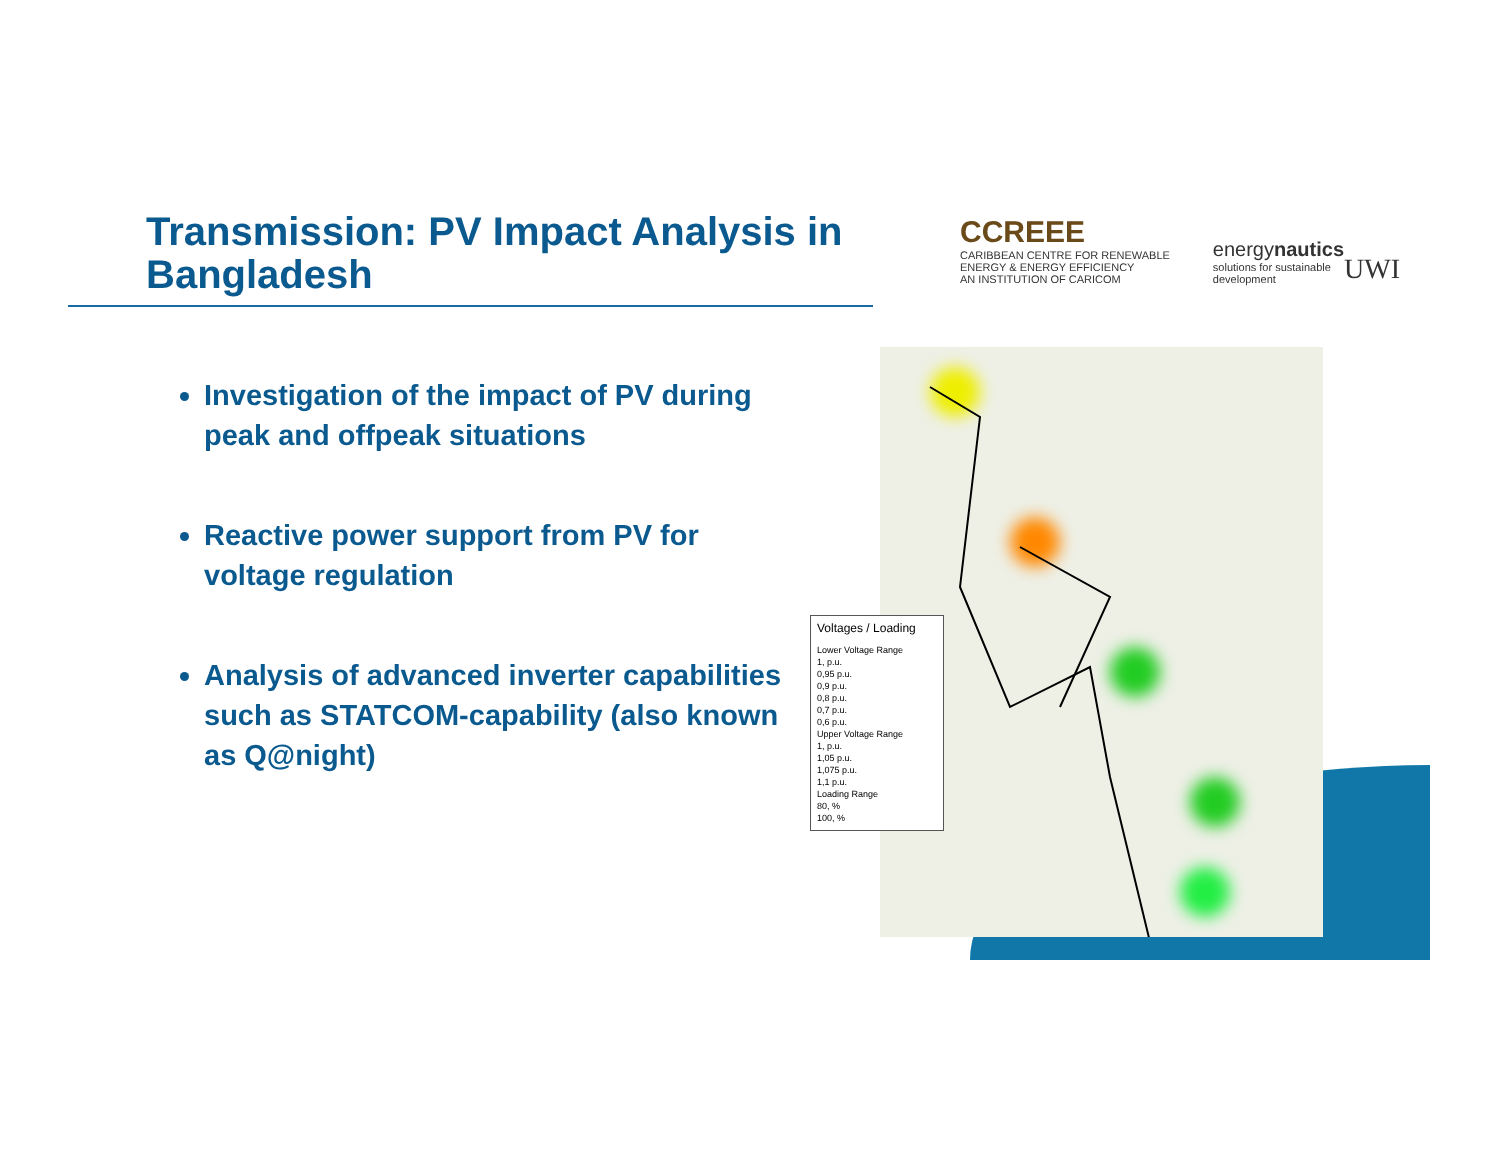Transmission: PV Impact Analysis in Bangladesh
Investigation of the impact of PV during peak and offpeak situations
Reactive power support from PV for voltage regulation
Analysis of advanced inverter capabilities such as STATCOM-capability (also known as Q@night)
CCREEE
CARIBBEAN CENTRE FOR RENEWABLE ENERGY & ENERGY EFFICIENCY
AN INSTITUTION OF CARICOM
energynautics
solutions for sustainable development
UWI
Voltages / Loading
Lower Voltage Range
1, p.u.
0,95 p.u.
0,9 p.u.
0,8 p.u.
0,7 p.u.
0,6 p.u.
Upper Voltage Range
1, p.u.
1,05 p.u.
1,075 p.u.
1,1 p.u.
Loading Range
80, %
100, %